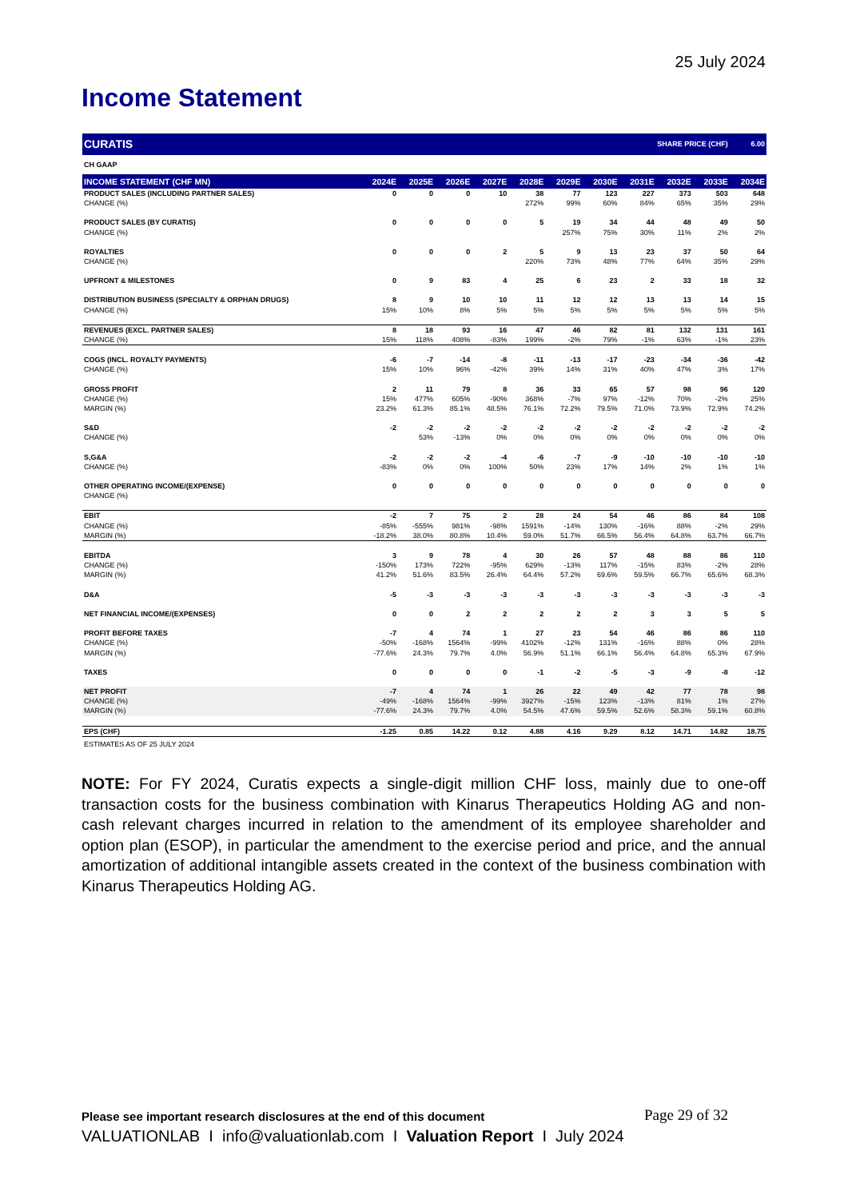25 July 2024
Income Statement
| CURATIS | | | | | | | | SHARE PRICE (CHF) | | | 6.00 |
| CH GAAP | | | | | | | | | | | |
| INCOME STATEMENT (CHF MN) | 2024E | 2025E | 2026E | 2027E | 2028E | 2029E | 2030E | 2031E | 2032E | 2033E | 2034E |
| PRODUCT SALES (INCLUDING PARTNER SALES) | 0 | 0 | 0 | 10 | 38 | 77 | 123 | 227 | 373 | 503 | 648 |
| CHANGE (%) | | | | | 272% | 99% | 60% | 84% | 65% | 35% | 29% |
| PRODUCT SALES (BY CURATIS) | 0 | 0 | 0 | 0 | 5 | 19 | 34 | 44 | 48 | 49 | 50 |
| CHANGE (%) | | | | | | 257% | 75% | 30% | 11% | 2% | 2% |
| ROYALTIES | 0 | 0 | 0 | 2 | 5 | 9 | 13 | 23 | 37 | 50 | 64 |
| CHANGE (%) | | | | | 220% | 73% | 48% | 77% | 64% | 35% | 29% |
| UPFRONT & MILESTONES | 0 | 9 | 83 | 4 | 25 | 6 | 23 | 2 | 33 | 18 | 32 |
| DISTRIBUTION BUSINESS (SPECIALTY & ORPHAN DRUGS) | 8 | 9 | 10 | 10 | 11 | 12 | 12 | 13 | 13 | 14 | 15 |
| CHANGE (%) | 15% | 10% | 8% | 5% | 5% | 5% | 5% | 5% | 5% | 5% | 5% |
| REVENUES (EXCL. PARTNER SALES) | 8 | 18 | 93 | 16 | 47 | 46 | 82 | 81 | 132 | 131 | 161 |
| CHANGE (%) | 15% | 118% | 408% | -83% | 199% | -2% | 79% | -1% | 63% | -1% | 23% |
| COGS (INCL. ROYALTY PAYMENTS) | -6 | -7 | -14 | -8 | -11 | -13 | -17 | -23 | -34 | -36 | -42 |
| CHANGE (%) | 15% | 10% | 96% | -42% | 39% | 14% | 31% | 40% | 47% | 3% | 17% |
| GROSS PROFIT | 2 | 11 | 79 | 8 | 36 | 33 | 65 | 57 | 98 | 96 | 120 |
| CHANGE (%) | 15% | 477% | 605% | -90% | 368% | -7% | 97% | -12% | 70% | -2% | 25% |
| MARGIN (%) | 23.2% | 61.3% | 85.1% | 48.5% | 76.1% | 72.2% | 79.5% | 71.0% | 73.9% | 72.9% | 74.2% |
| S&D | -2 | -2 | -2 | -2 | -2 | -2 | -2 | -2 | -2 | -2 | -2 |
| CHANGE (%) | | 53% | -13% | 0% | 0% | 0% | 0% | 0% | 0% | 0% | 0% |
| S,G&A | -2 | -2 | -2 | -4 | -6 | -7 | -9 | -10 | -10 | -10 | -10 |
| CHANGE (%) | -83% | 0% | 0% | 100% | 50% | 23% | 17% | 14% | 2% | 1% | 1% |
| OTHER OPERATING INCOME/(EXPENSE) | 0 | 0 | 0 | 0 | 0 | 0 | 0 | 0 | 0 | 0 | 0 |
| CHANGE (%) | | | | | | | | | | | |
| EBIT | -2 | 7 | 75 | 2 | 28 | 24 | 54 | 46 | 86 | 84 | 108 |
| CHANGE (%) | -85% | -555% | 981% | -98% | 1591% | -14% | 130% | -16% | 88% | -2% | 29% |
| MARGIN (%) | -18.2% | 38.0% | 80.8% | 10.4% | 59.0% | 51.7% | 66.5% | 56.4% | 64.8% | 63.7% | 66.7% |
| EBITDA | 3 | 9 | 78 | 4 | 30 | 26 | 57 | 48 | 88 | 86 | 110 |
| CHANGE (%) | -150% | 173% | 722% | -95% | 629% | -13% | 117% | -15% | 83% | -2% | 28% |
| MARGIN (%) | 41.2% | 51.6% | 83.5% | 26.4% | 64.4% | 57.2% | 69.6% | 59.5% | 66.7% | 65.6% | 68.3% |
| D&A | -5 | -3 | -3 | -3 | -3 | -3 | -3 | -3 | -3 | -3 | -3 |
| NET FINANCIAL INCOME/(EXPENSES) | 0 | 0 | 2 | 2 | 2 | 2 | 2 | 3 | 3 | 5 | 5 |
| PROFIT BEFORE TAXES | -7 | 4 | 74 | 1 | 27 | 23 | 54 | 46 | 86 | 86 | 110 |
| CHANGE (%) | -50% | -168% | 1564% | -99% | 4102% | -12% | 131% | -16% | 88% | 0% | 28% |
| MARGIN (%) | -77.6% | 24.3% | 79.7% | 4.0% | 56.9% | 51.1% | 66.1% | 56.4% | 64.8% | 65.3% | 67.9% |
| TAXES | 0 | 0 | 0 | 0 | -1 | -2 | -5 | -3 | -9 | -8 | -12 |
| NET PROFIT | -7 | 4 | 74 | 1 | 26 | 22 | 49 | 42 | 77 | 78 | 98 |
| CHANGE (%) | -49% | -168% | 1564% | -99% | 3927% | -15% | 123% | -13% | 81% | 1% | 27% |
| MARGIN (%) | -77.6% | 24.3% | 79.7% | 4.0% | 54.5% | 47.6% | 59.5% | 52.6% | 58.3% | 59.1% | 60.8% |
| EPS (CHF) | -1.25 | 0.85 | 14.22 | 0.12 | 4.88 | 4.16 | 9.29 | 8.12 | 14.71 | 14.82 | 18.75 |
| ESTIMATES AS OF 25 JULY 2024 | | | | | | | | | | | |
NOTE: For FY 2024, Curatis expects a single-digit million CHF loss, mainly due to one-off transaction costs for the business combination with Kinarus Therapeutics Holding AG and non-cash relevant charges incurred in relation to the amendment of its employee shareholder and option plan (ESOP), in particular the amendment to the exercise period and price, and the annual amortization of additional intangible assets created in the context of the business combination with Kinarus Therapeutics Holding AG.
Please see important research disclosures at the end of this document
Page 29 of 32
VALUATIONLAB I info@valuationlab.com I Valuation Report I July 2024